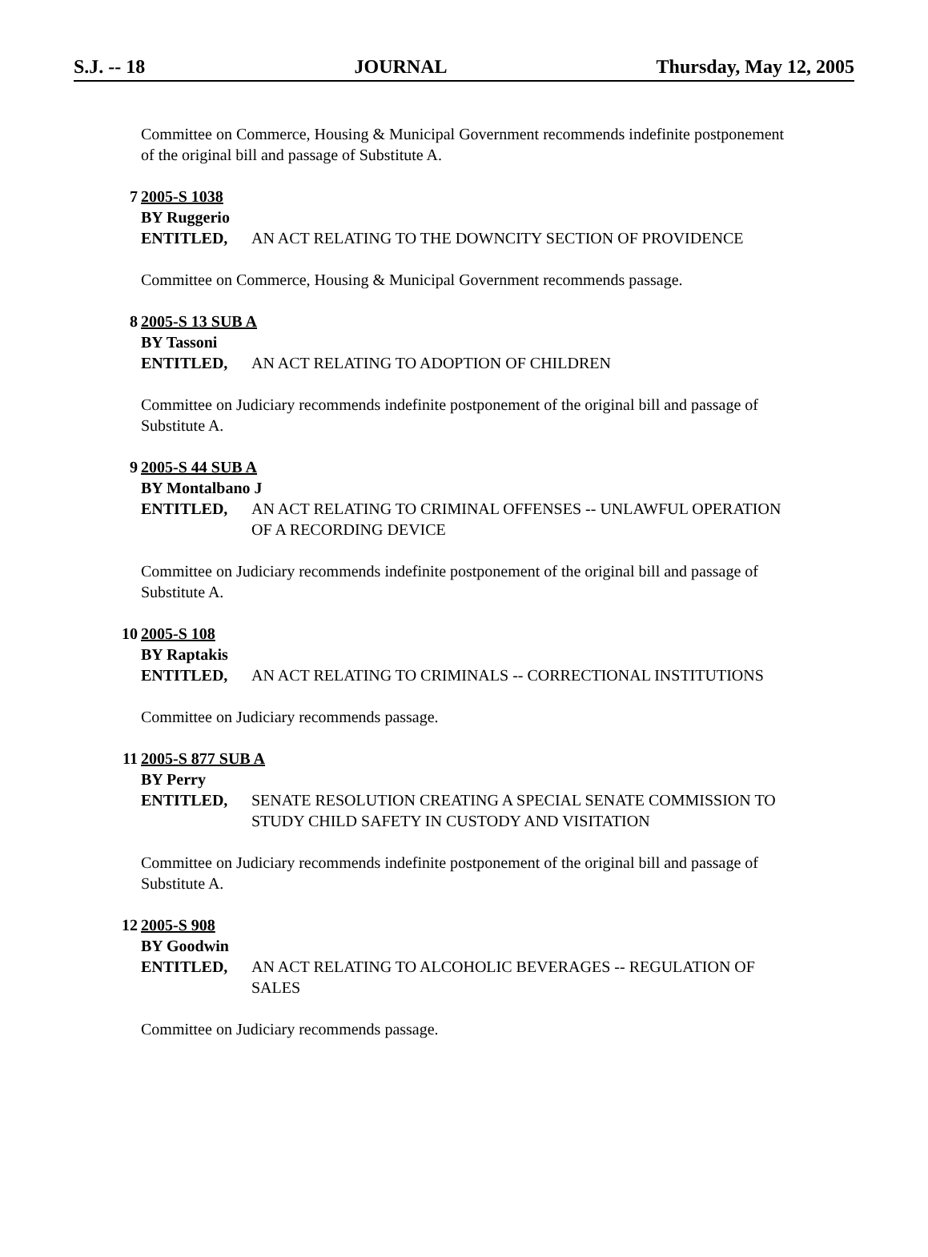S.J. -- 18 JOURNAL Thursday, May 12, 2005
Committee on Commerce, Housing & Municipal Government recommends indefinite postponement of the original bill and passage of Substitute A.
7 2005-S 1038
BY Ruggerio
ENTITLED, AN ACT RELATING TO THE DOWNCITY SECTION OF PROVIDENCE
Committee on Commerce, Housing & Municipal Government recommends passage.
8 2005-S 13 SUB A
BY Tassoni
ENTITLED, AN ACT RELATING TO ADOPTION OF CHILDREN
Committee on Judiciary recommends indefinite postponement of the original bill and passage of Substitute A.
9 2005-S 44 SUB A
BY Montalbano J
ENTITLED, AN ACT RELATING TO CRIMINAL OFFENSES -- UNLAWFUL OPERATION OF A RECORDING DEVICE
Committee on Judiciary recommends indefinite postponement of the original bill and passage of Substitute A.
10 2005-S 108
BY Raptakis
ENTITLED, AN ACT RELATING TO CRIMINALS -- CORRECTIONAL INSTITUTIONS
Committee on Judiciary recommends passage.
11 2005-S 877 SUB A
BY Perry
ENTITLED, SENATE RESOLUTION CREATING A SPECIAL SENATE COMMISSION TO STUDY CHILD SAFETY IN CUSTODY AND VISITATION
Committee on Judiciary recommends indefinite postponement of the original bill and passage of Substitute A.
12 2005-S 908
BY Goodwin
ENTITLED, AN ACT RELATING TO ALCOHOLIC BEVERAGES -- REGULATION OF SALES
Committee on Judiciary recommends passage.